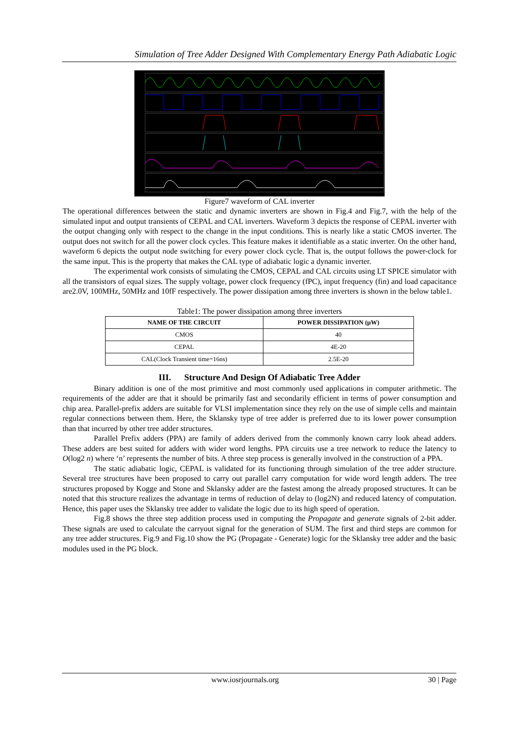Simulation of Tree Adder Designed With Complementary Energy Path Adiabatic Logic
Figure7 waveform of CAL inverter
The operational differences between the static and dynamic inverters are shown in Fig.4 and Fig.7, with the help of the simulated input and output transients of CEPAL and CAL inverters. Waveform 3 depicts the response of CEPAL inverter with the output changing only with respect to the change in the input conditions. This is nearly like a static CMOS inverter. The output does not switch for all the power clock cycles. This feature makes it identifiable as a static inverter. On the other hand, waveform 6 depicts the output node switching for every power clock cycle. That is, the output follows the power-clock for the same input. This is the property that makes the CAL type of adiabatic logic a dynamic inverter.
The experimental work consists of simulating the CMOS, CEPAL and CAL circuits using LT SPICE simulator with all the transistors of equal sizes. The supply voltage, power clock frequency (fPC), input frequency (fin) and load capacitance are2.0V, 100MHz, 50MHz and 10fF respectively. The power dissipation among three inverters is shown in the below table1.
Table1: The power dissipation among three inverters
| NAME OF THE CIRCUIT | POWER DISSIPATION (µW) |
| --- | --- |
| CMOS | 40 |
| CEPAL | 4E-20 |
| CAL(Clock Transient time=16ns) | 2.5E-20 |
III. Structure And Design Of Adiabatic Tree Adder
Binary addition is one of the most primitive and most commonly used applications in computer arithmetic. The requirements of the adder are that it should be primarily fast and secondarily efficient in terms of power consumption and chip area. Parallel-prefix adders are suitable for VLSI implementation since they rely on the use of simple cells and maintain regular connections between them. Here, the Sklansky type of tree adder is preferred due to its lower power consumption than that incurred by other tree adder structures.
Parallel Prefix adders (PPA) are family of adders derived from the commonly known carry look ahead adders. These adders are best suited for adders with wider word lengths. PPA circuits use a tree network to reduce the latency to O(log2 n) where ‘n’ represents the number of bits. A three step process is generally involved in the construction of a PPA.
The static adiabatic logic, CEPAL is validated for its functioning through simulation of the tree adder structure. Several tree structures have been proposed to carry out parallel carry computation for wide word length adders. The tree structures proposed by Kogge and Stone and Sklansky adder are the fastest among the already proposed structures. It can be noted that this structure realizes the advantage in terms of reduction of delay to (log2N) and reduced latency of computation. Hence, this paper uses the Sklansky tree adder to validate the logic due to its high speed of operation.
Fig.8 shows the three step addition process used in computing the Propagate and generate signals of 2-bit adder. These signals are used to calculate the carryout signal for the generation of SUM. The first and third steps are common for any tree adder structures. Fig.9 and Fig.10 show the PG (Propagate - Generate) logic for the Sklansky tree adder and the basic modules used in the PG block.
www.iosrjournals.org 30 | Page